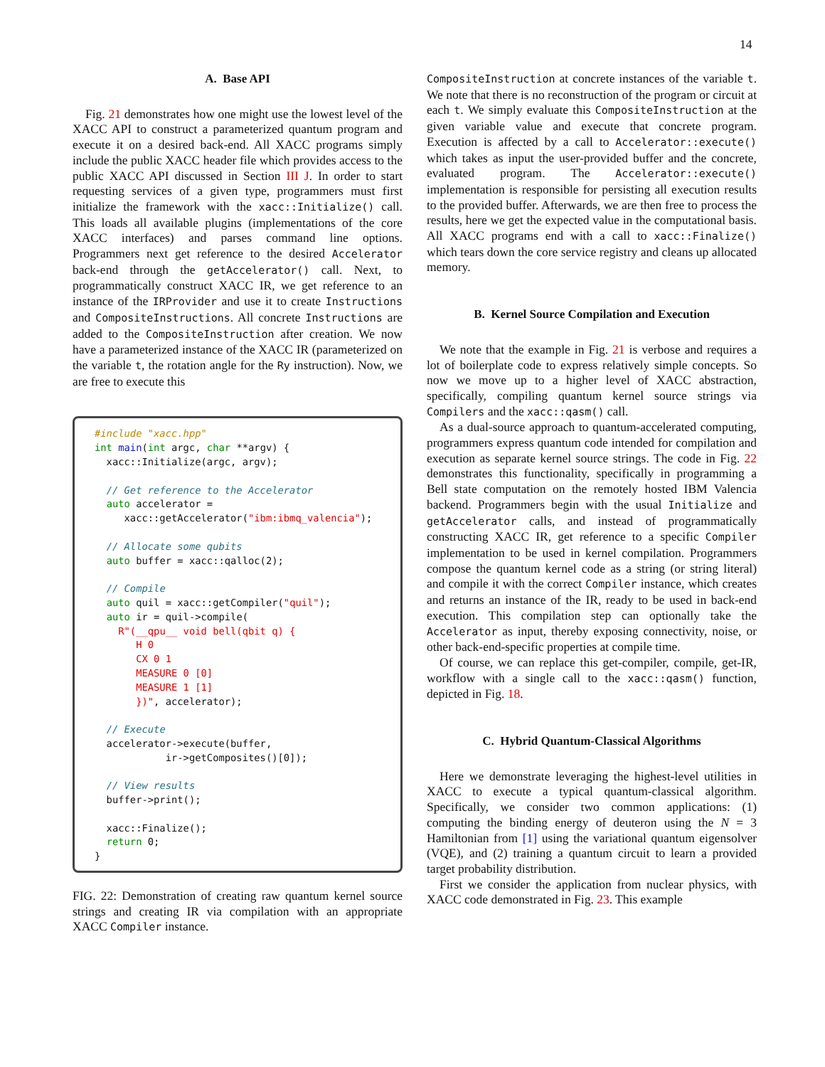14
A. Base API
Fig. 21 demonstrates how one might use the lowest level of the XACC API to construct a parameterized quantum program and execute it on a desired back-end. All XACC programs simply include the public XACC header file which provides access to the public XACC API discussed in Section III J. In order to start requesting services of a given type, programmers must first initialize the framework with the xacc::Initialize() call. This loads all available plugins (implementations of the core XACC interfaces) and parses command line options. Programmers next get reference to the desired Accelerator back-end through the getAccelerator() call. Next, to programmatically construct XACC IR, we get reference to an instance of the IRProvider and use it to create Instructions and CompositeInstructions. All concrete Instructions are added to the CompositeInstruction after creation. We now have a parameterized instance of the XACC IR (parameterized on the variable t, the rotation angle for the Ry instruction). Now, we are free to execute this
#include "xacc.hpp"
int main(int argc, char **argv) {
  xacc::Initialize(argc, argv);

  // Get reference to the Accelerator
  auto accelerator =
     xacc::getAccelerator("ibm:ibmq_valencia");

  // Allocate some qubits
  auto buffer = xacc::qalloc(2);

  // Compile
  auto quil = xacc::getCompiler("quil");
  auto ir = quil->compile(
    R"(__qpu__ void bell(qbit q) {
       H 0
       CX 0 1
       MEASURE 0 [0]
       MEASURE 1 [1]
       })", accelerator);

  // Execute
  accelerator->execute(buffer,
            ir->getComposites()[0]);

  // View results
  buffer->print();

  xacc::Finalize();
  return 0;
}
FIG. 22: Demonstration of creating raw quantum kernel source strings and creating IR via compilation with an appropriate XACC Compiler instance.
CompositeInstruction at concrete instances of the variable t. We note that there is no reconstruction of the program or circuit at each t. We simply evaluate this CompositeInstruction at the given variable value and execute that concrete program. Execution is affected by a call to Accelerator::execute() which takes as input the user-provided buffer and the concrete, evaluated program. The Accelerator::execute() implementation is responsible for persisting all execution results to the provided buffer. Afterwards, we are then free to process the results, here we get the expected value in the computational basis. All XACC programs end with a call to xacc::Finalize() which tears down the core service registry and cleans up allocated memory.
B. Kernel Source Compilation and Execution
We note that the example in Fig. 21 is verbose and requires a lot of boilerplate code to express relatively simple concepts. So now we move up to a higher level of XACC abstraction, specifically, compiling quantum kernel source strings via Compilers and the xacc::qasm() call.
As a dual-source approach to quantum-accelerated computing, programmers express quantum code intended for compilation and execution as separate kernel source strings. The code in Fig. 22 demonstrates this functionality, specifically in programming a Bell state computation on the remotely hosted IBM Valencia backend. Programmers begin with the usual Initialize and getAccelerator calls, and instead of programmatically constructing XACC IR, get reference to a specific Compiler implementation to be used in kernel compilation. Programmers compose the quantum kernel code as a string (or string literal) and compile it with the correct Compiler instance, which creates and returns an instance of the IR, ready to be used in back-end execution. This compilation step can optionally take the Accelerator as input, thereby exposing connectivity, noise, or other back-end-specific properties at compile time.
Of course, we can replace this get-compiler, compile, get-IR, workflow with a single call to the xacc::qasm() function, depicted in Fig. 18.
C. Hybrid Quantum-Classical Algorithms
Here we demonstrate leveraging the highest-level utilities in XACC to execute a typical quantum-classical algorithm. Specifically, we consider two common applications: (1) computing the binding energy of deuteron using the N = 3 Hamiltonian from [1] using the variational quantum eigensolver (VQE), and (2) training a quantum circuit to learn a provided target probability distribution.
First we consider the application from nuclear physics, with XACC code demonstrated in Fig. 23. This example